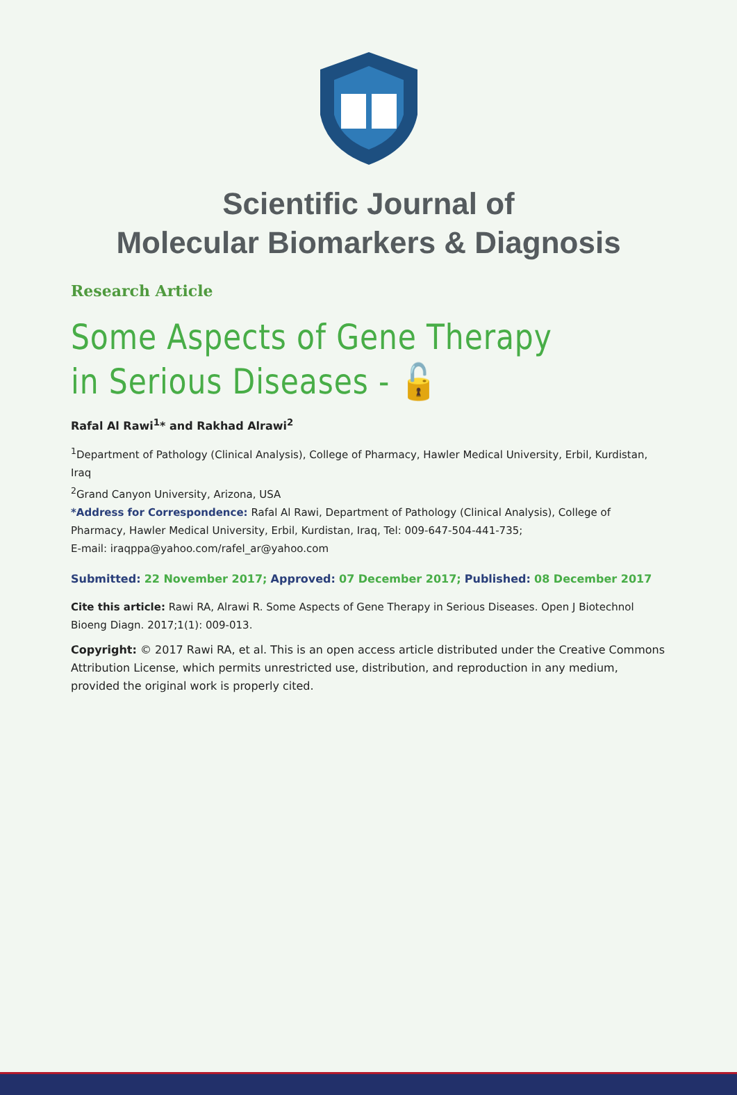Scientific Journal of
Molecular Biomarkers & Diagnosis
Research Article
Some Aspects of Gene Therapy in Serious Diseases - 🔓
Rafal Al Rawi<sup>1</sup>* and Rakhad Alrawi<sup>2</sup>
<sup>1</sup> Department of Pathology (Clinical Analysis), College of Pharmacy, Hawler Medical University, Erbil, Kurdistan, Iraq
<sup>2</sup> Grand Canyon University, Arizona, USA
*Address for Correspondence: Rafal Al Rawi, Department of Pathology (Clinical Analysis), College of Pharmacy, Hawler Medical University, Erbil, Kurdistan, Iraq, Tel: 009-647-504-441-735;
E-mail: iraqppa@yahoo.com/rafel_ar@yahoo.com
Submitted: 22 November 2017; Approved: 07 December 2017; Published: 08 December 2017
Cite this article: Rawi RA, Alrawi R. Some Aspects of Gene Therapy in Serious Diseases. Open J Biotechnol Bioeng Diagn. 2017;1(1): 009-013.
Copyright: © 2017 Rawi RA, et al. This is an open access article distributed under the Creative Commons Attribution License, which permits unrestricted use, distribution, and reproduction in any medium, provided the original work is properly cited.